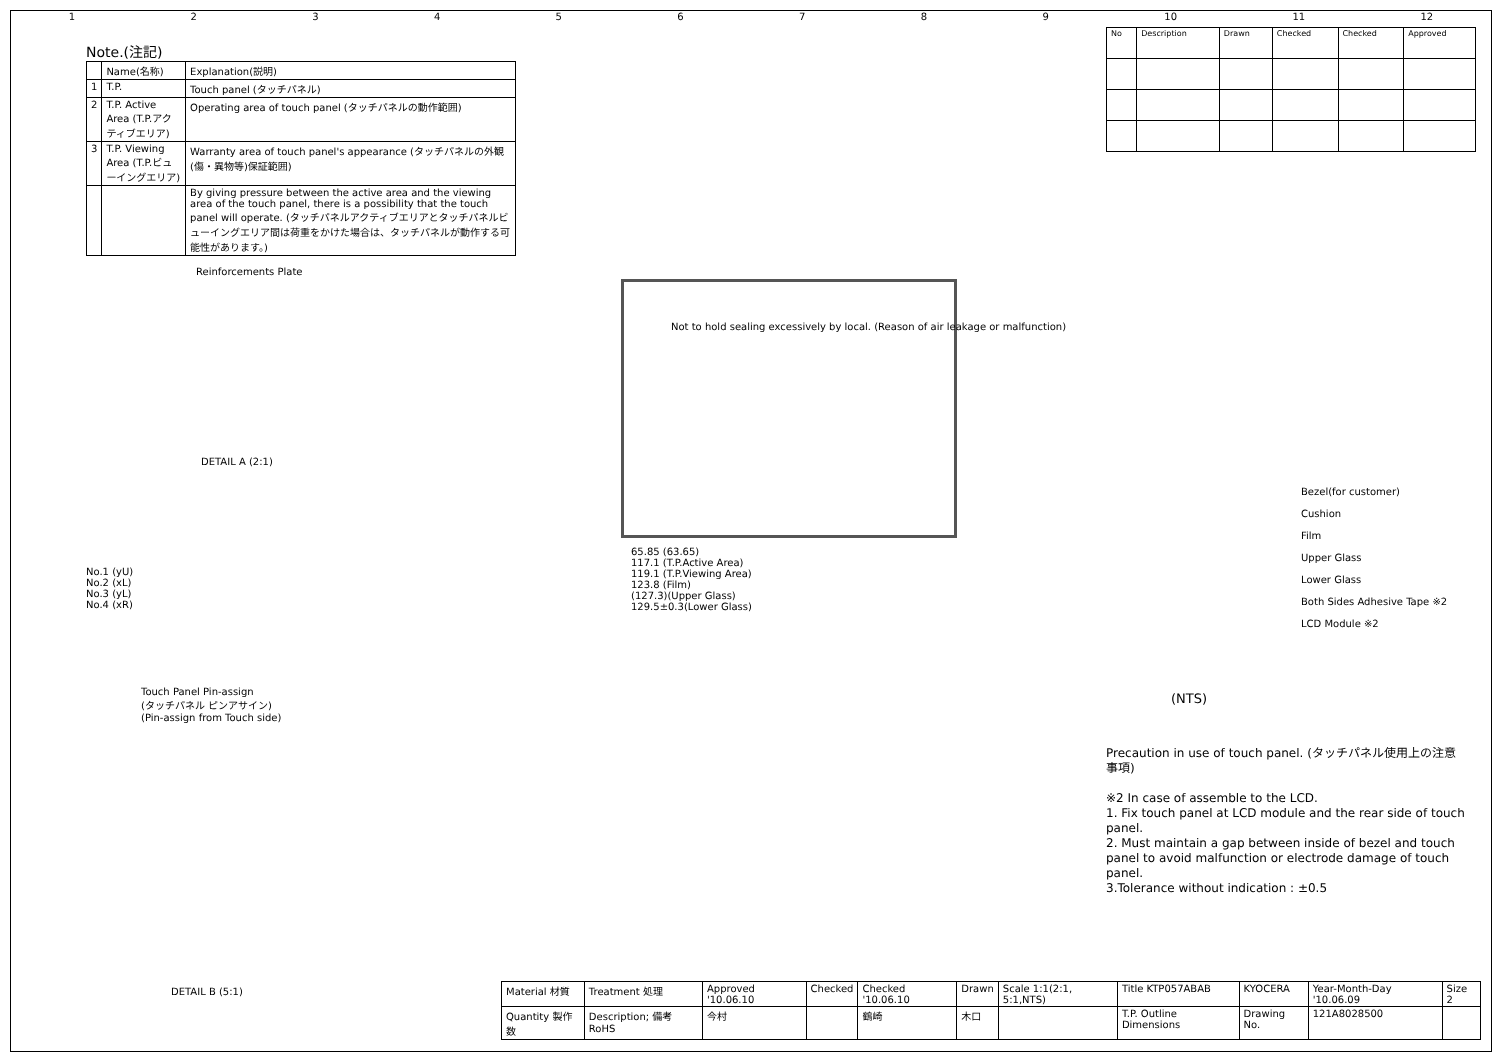123456789 10 11 12
Note.(注記)
| | Name(名称) | Explanation(説明) |
| --- | --- | --- |
| 1 | T.P. | Touch panel (タッチパネル) |
| 2 | T.P. Active Area (T.P.アクティブエリア) | Operating area of touch panel (タッチパネルの動作範囲) |
| 3 | T.P. Viewing Area (T.P.ビューイングエリア) | Warranty area of touch panel's appearance (タッチパネルの外観(傷・異物等)保証範囲) |
| | | By giving pressure between the active area and the viewing area of the touch panel, there is a possibility that the touch panel will operate. (タッチパネルアクティブエリアとタッチパネルビューイングエリア間は荷重をかけた場合は、タッチパネルが動作する可能性があります。) |
| No | Description | Drawn | Checked | Checked | Approved |
| --- | --- | --- | --- | --- | --- |
Not to hold sealing excessively by local. (Reason of air leakage or malfunction)
Reinforcements Plate
DETAIL A (2:1)
No.1 (yU)
No.2 (xL)
No.3 (yL)
No.4 (xR)
Touch Panel Pin-assign
(タッチパネル ピンアサイン)
(Pin-assign from Touch side)
DETAIL B (5:1)
65.85 (63.65)
117.1 (T.P.Active Area)
119.1 (T.P.Viewing Area)
123.8 (Film)
(127.3)(Upper Glass)
129.5±0.3(Lower Glass)
Bezel(for customer)
Cushion
Film
Upper Glass
Lower Glass
Both Sides Adhesive Tape ※2
LCD Module ※2
(NTS)
Precaution in use of touch panel. (タッチパネル使用上の注意事項)
※2 In case of assemble to the LCD.
1. Fix touch panel at LCD module and the rear side of touch panel.
2. Must maintain a gap between inside of bezel and touch panel to avoid malfunction or electrode damage of touch panel.
3.Tolerance without indication : ±0.5
| Material 材質 | Treatment 処理 | Approved '10.06.10 | Checked | Checked '10.06.10 | Drawn | Scale 1:1(2:1, 5:1,NTS) | Title KTP057ABAB | KYOCERA | Year-Month-Day '10.06.09 | Size 2 |
| Quantity 製作数 | Description; 備考 RoHS | 今村 | | 鶴崎 | 木口 | | T.P. Outline Dimensions | Drawing No. | 121A8028500 | |